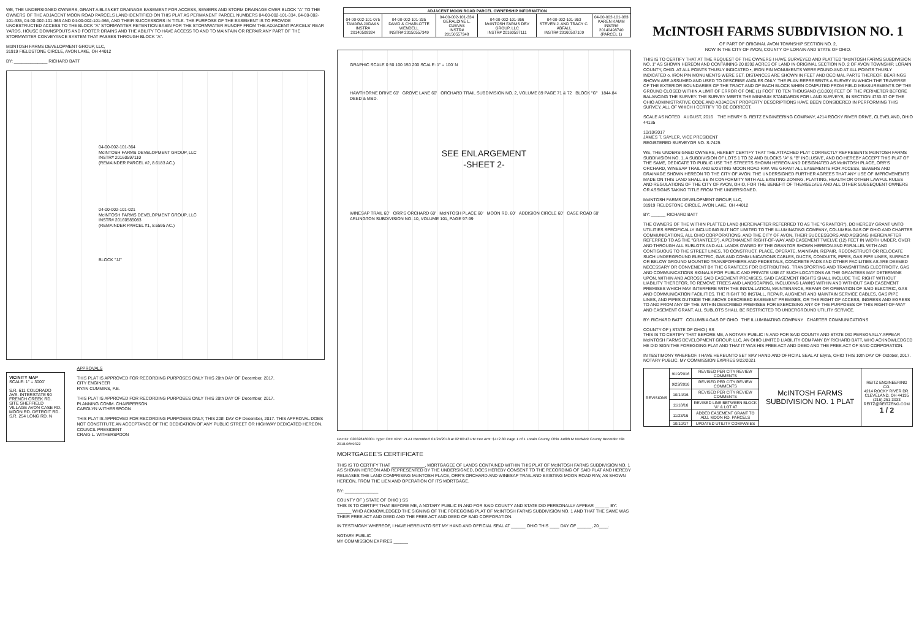WE, THE UNDERSIGNED OWNERS, GRANT A BLANKET DRAINAGE EASEMENT FOR ACCESS, SEWERS AND STORM DRAINAGE OVER BLOCK "A" TO THE OWNERS OF THE ADJACENT MOON ROAD PARCELS LAND IDENTIFIED ON THIS PLAT AS PERMANENT PARCEL NUMBERS 04-00-002-101-334, 04-00-002-101-335, 04-00-002-101-363 AND 04-00-002-101-366, AND THEIR SUCCESSORS IN TITLE. THE PURPOSE OF THE EASEMENT IS TO PROVIDE UNOBSTRUCTED ACCESS TO THE BLOCK "A" STORMWATER RETENTION BASIN FOR THE STORMWATER RUNOFF FROM THE ADJACENT PARCELS' REAR YARDS, HOUSE DOWNSPOUTS AND FOOTER DRAINS AND THE ABILITY TO HAVE ACCESS TO AND TO MAINTAIN OR REPAIR ANY PART OF THE STORMWATER CONVEYANCE SYSTEM THAT PASSES THROUGH BLOCK "A".
McINTOSH FARMS DEVELOPMENT GROUP, LLC,
31919 FIELDSTONE CIRCLE, AVON LAKE, OH 44012
BY: ______________ RICHARD BATT
04-00-002-101-364
McINTOSH FARMS DEVELOPMENT GROUP, LLC
INSTR# 20160597110
(REMAINDER PARCEL #2, 8.6183 AC.)
04-00-002-101-021
McINTOSH FARMS DEVELOPMENT GROUP, LLC
INSTR# 20160585083
(REMAINDER PARCEL #1, 8.6595 AC.)
BLOCK "JJ"
VICINITY MAP
SCALE: 1" = 3000'
S.R. 611 COLORADO AVE. INTERSTATE 90 FRENCH CREEK RD. SITE SHEFFIELD VILLAGE AVON CASE RD. MOON RD. DETROIT RD. S.R. 254 LONG RD. N
APPROVALS
THIS PLAT IS APPROVED FOR RECORDING PURPOSES ONLY THIS 20th DAY OF December, 2017.
CITY ENGINEER
RYAN CUMMINS, P.E.
THIS PLAT IS APPROVED FOR RECORDING PURPOSES ONLY THIS 20th DAY OF December, 2017.
PLANNING COMM. CHAIRPERSON
CAROLYN WITHERSPOON
THIS PLAT IS APPROVED FOR RECORDING PURPOSES ONLY, THIS 20th DAY OF December, 2017. THIS APPROVAL DOES NOT CONSTITUTE AN ACCEPTANCE OF THE DEDICATION OF ANY PUBLIC STREET OR HIGHWAY DEDICATED HEREON.
COUNCIL PRESIDENT
CRAIG L. WITHERSPOON
| ADJACENT MOON ROAD PARCEL OWNERSHIP INFORMATION | | | | | |
| --- | --- | --- | --- | --- | --- |
| 04-00-002-101-075 TAMARA JADAAN INSTR# 20140509324 | 04-00-002-101-335 DAVID & CHARLOTTE WENDELL INSTR# 20150557349 | 04-00-002-101-334 GERALDINE L. CUEVAS INSTR# 20150557348 | 04-00-002-101-366 McINTOSH FARMS DEV GROUP, LLC INSTR# 20160597111 | 04-00-002-101-363 STEVEN J. AND TRACY C. ABFALL INSTR# 20160597109 | 04-00-002-101-083 KAREN KAMM INSTR# 20140498740 (PARCEL 1) |
GRAPHIC SCALE 0 50 100 150 200 SCALE: 1" = 100' N
HAWTHORNE DRIVE 60' GROVE LANE 60' ORCHARD TRAIL SUBDIVISION NO. 2, VOLUME 89 PAGE 71 & 72 BLOCK "G" 1844.84 DEED & MSD.
SEE ENLARGEMENT
-SHEET 2-
WINESAP TRAIL 60' ORR'S ORCHARD 60' McINTOSH PLACE 60' MOON RD. 60' ADDISION CIRCLE 60' CASE ROAD 60' ARLINGTON SUBDIVISION NO. 10, VOLUME 101, PAGE 97-99
Doc ID: 020326160001 Type: OFF Kind: PLAT Recorded: 01/24/2018 at 02:00:43 PM Fee Amt: $172.80 Page 1 of 1 Lorain County, Ohio Judith M Nedwick County Recorder File 2018-0659322
MORTGAGEE'S CERTIFICATE
THIS IS TO CERTIFY THAT ______________, MORTGAGEE OF LANDS CONTAINED WITHIN THIS PLAT OF McINTOSH FARMS SUBDIVISION NO. 1 AS SHOWN HEREON AND REPRESENTED BY THE UNDERSIGNED, DOES HEREBY CONSENT TO THE RECORDING OF SAID PLAT AND HEREBY RELEASES THE LAND COMPRISING McINTOSH PLACE, ORR'S ORCHARD AND WINESAP TRAIL AND EXISTING MOON ROAD R/W, AS SHOWN HEREON, FROM THE LIEN AND OPERATION OF ITS MORTGAGE.
BY: ______________
COUNTY OF ) STATE OF OHIO ) SS
THIS IS TO CERTIFY THAT BEFORE ME, A NOTARY PUBLIC IN AND FOR SAID COUNTY AND STATE DID PERSONALLY APPEAR ______ BY: ______ WHO ACKNOWLEDGED THE SIGNING OF THE FOREGOING PLAT OF McINTOSH FARMS SUBDIVISION NO. 1 AND THAT THE SAME WAS THEIR FREE ACT AND DEED AND THE FREE ACT AND DEED OF SAID CORPORATION.
IN TESTIMONY WHEREOF, I HAVE HEREUNTO SET MY HAND AND OFFICIAL SEAL AT ______ OHIO THIS ____ DAY OF ______, 20____.
NOTARY PUBLIC
MY COMMISSION EXPIRES ______
McINTOSH FARMS SUBDIVISION NO. 1
OF PART OF ORIGINAL AVON TOWNSHIP SECTION NO. 2,
NOW IN THE CITY OF AVON, COUNTY OF LORAIN AND STATE OF OHIO.
THIS IS TO CERTIFY THAT AT THE REQUEST OF THE OWNERS I HAVE SURVEYED AND PLATTED "McINTOSH FARMS SUBDIVISION NO. 1" AS SHOWN HEREON AND CONTAINING 20.8392 ACRES OF LAND IN ORIGINAL SECTION NO. 2 OF AVON TOWNSHIP, LORAIN COUNTY, OHIO. AT ALL POINTS THUSLY INDICATED •, IRON PIN MONUMENTS WERE FOUND AND AT ALL POINTS THUSLY INDICATED o, IRON PIN MONUMENTS WERE SET. DISTANCES ARE SHOWN IN FEET AND DECIMAL PARTS THEREOF. BEARINGS SHOWN ARE ASSUMED AND USED TO DESCRIBE ANGLES ONLY. THE PLAN REPRESENTS A SURVEY IN WHICH THE TRAVERSE OF THE EXTERIOR BOUNDARIES OF THE TRACT AND OF EACH BLOCK WHEN COMPUTED FROM FIELD MEASUREMENTS OF THE GROUND CLOSED WITHIN A LIMIT OF ERROR OF ONE (1) FOOT TO TEN THOUSAND (10,000) FEET OF THE PERIMETER BEFORE BALANCING THE SURVEY. THE SURVEY MEETS THE MINIMUM STANDARDS FOR LAND SURVEYS, IN SECTION 4733-37 OF THE OHIO ADMINISTRATIVE CODE AND ADJACENT PROPERTY DESCRIPTIONS HAVE BEEN CONSIDERED IN PERFORMING THIS SURVEY. ALL OF WHICH I CERTIFY TO BE CORRECT.
SCALE AS NOTED AUGUST, 2016 THE HENRY G. REITZ ENGINEERING COMPANY, 4214 ROCKY RIVER DRIVE, CLEVELAND, OHIO 44135
10/10/2017
JAMES T. SAYLER, VICE PRESIDENT
REGISTERED SURVEYOR NO. S-7425
WE, THE UNDERSIGNED OWNERS, HEREBY CERTIFY THAT THE ATTACHED PLAT CORRECTLY REPRESENTS McINTOSH FARMS SUBDIVISION NO. 1, A SUBDIVISION OF LOTS 1 TO 32 AND BLOCKS "A" & "B" INCLUSIVE, AND DO HEREBY ACCEPT THIS PLAT OF THE SAME, DEDICATE TO PUBLIC USE THE STREETS SHOWN HEREON AND DESIGNATED AS McINTOSH PLACE, ORR'S ORCHARD, WINESAP TRAIL AND EXISTING MOON ROAD R/W. WE GRANT ALL EASEMENTS FOR ACCESS, SEWERS AND DRAINAGE SHOWN HEREON TO THE CITY OF AVON. THE UNDERSIGNED FURTHER AGREES THAT ANY USE OF IMPROVEMENTS MADE ON THIS LAND SHALL BE IN CONFORMITY WITH ALL EXISTING ZONING, PLATTING, HEALTH OR OTHER LAWFUL RULES AND REGULATIONS OF THE CITY OF AVON, OHIO, FOR THE BENEFIT OF THEMSELVES AND ALL OTHER SUBSEQUENT OWNERS OR ASSIGNS TAKING TITLE FROM THE UNDERSIGNED.
McINTOSH FARMS DEVELOPMENT GROUP, LLC,
31919 FIELDSTONE CIRCLE, AVON LAKE, OH 44012
BY: ______ RICHARD BATT
THE OWNERS OF THE WITHIN PLATTED LAND (HEREINAFTER REFERRED TO AS THE "GRANTOR"), DO HEREBY GRANT UNTO UTILITIES SPECIFICALLY INCLUDING BUT NOT LIMITED TO THE ILLUMINATING COMPANY, COLUMBIA GAS OF OHIO AND CHARTER COMMUNICATIONS, ALL OHIO CORPORATIONS, AND THE CITY OF AVON, THEIR SUCCESSORS AND ASSIGNS (HEREINAFTER REFERRED TO AS THE "GRANTEES"), A PERMANENT RIGHT-OF-WAY AND EASEMENT TWELVE (12) FEET IN WIDTH UNDER, OVER AND THROUGH ALL SUBLOTS AND ALL LANDS OWNED BY THE GRANTOR SHOWN HEREON AND PARALLEL WITH AND CONTIGUOUS TO THE STREET LINES, TO CONSTRUCT, PLACE, OPERATE, MAINTAIN, REPAIR, RECONSTRUCT OR RELOCATE SUCH UNDERGROUND ELECTRIC, GAS AND COMMUNICATIONS CABLES, DUCTS, CONDUITS, PIPES, GAS PIPE LINES, SURFACE OR BELOW GROUND MOUNTED TRANSFORMERS AND PEDESTALS, CONCRETE PADS AND OTHER FACILITIES AS ARE DEEMED NECESSARY OR CONVENIENT BY THE GRANTEES FOR DISTRIBUTING, TRANSPORTING AND TRANSMITTING ELECTRICITY, GAS AND COMMUNICATIONS SIGNALS FOR PUBLIC AND PRIVATE USE AT SUCH LOCATIONS AS THE GRANTEES MAY DETERMINE UPON, WITHIN AND ACROSS SAID EASEMENT PREMISES. SAID EASEMENT RIGHTS SHALL INCLUDE THE RIGHT WITHOUT LIABILITY THEREFOR, TO REMOVE TREES AND LANDSCAPING, INCLUDING LAWNS WITHIN AND WITHOUT SAID EASEMENT PREMISES WHICH MAY INTERFERE WITH THE INSTALLATION, MAINTENANCE, REPAIR OR OPERATION OF SAID ELECTRIC, GAS AND COMMUNICATION FACILITIES. THE RIGHT TO INSTALL, REPAIR, AUGMENT AND MAINTAIN SERVICE CABLES, GAS PIPE LINES, AND PIPES OUTSIDE THE ABOVE DESCRIBED EASEMENT PREMISES, OR THE RIGHT OF ACCESS, INGRESS AND EGRESS TO AND FROM ANY OF THE WITHIN DESCRIBED PREMISES FOR EXERCISING ANY OF THE PURPOSES OF THIS RIGHT-OF-WAY AND EASEMENT GRANT. ALL SUBLOTS SHALL BE RESTRICTED TO UNDERGROUND UTILITY SERVICE.
BY: RICHARD BATT COLUMBIA GAS OF OHIO THE ILLUMINATING COMPANY CHARTER COMMUNICATIONS
COUNTY OF ) STATE OF OHIO ) SS
THIS IS TO CERTIFY THAT BEFORE ME, A NOTARY PUBLIC IN AND FOR SAID COUNTY AND STATE DID PERSONALLY APPEAR McINTOSH FARMS DEVELOPMENT GROUP, LLC, AN OHIO LIMITED LIABILITY COMPANY BY RICHARD BATT, WHO ACKNOWLEDGED HE DID SIGN THE FOREGOING PLAT AND THAT IT WAS HIS FREE ACT AND DEED AND THE FREE ACT OF SAID CORPORATION.
IN TESTIMONY WHEREOF. I HAVE HEREUNTO SET MAY HAND AND OFFICIAL SEAL AT Elyria, OHIO THIS 10th DAY OF October, 2017. NOTARY PUBLIC. MY COMMISSION EXPIRES 9/22/2021
| REVISIONS | 9/19/2016 | REVISED PER CITY REVIEW COMMENTS | McINTOSH FARMS SUBDIVISION NO. 1 PLAT | REITZ ENGINEERING CO. 4214 ROCKY RIVER DR. CLEVELAND, OH 44135 (216)-251-3033 REITZ@REITZENG.COM 1 / 2 |
| | 9/23/2016 | REVISED PER CITY REVIEW COMMENTS | | |
| | 10/14/16 | REVISED PER CITY REVIEW COMMENTS | | |
| | 11/18/16 | REVISED LINE BETWEEN BLOCK "A" & LOT #7 | | |
| | 11/23/16 | ADDED EASEMENT GRANT TO ADJ. MOON RD. PARCELS | | |
| | 10/10/17 | UPDATED UTILITY COMPANIES | | |